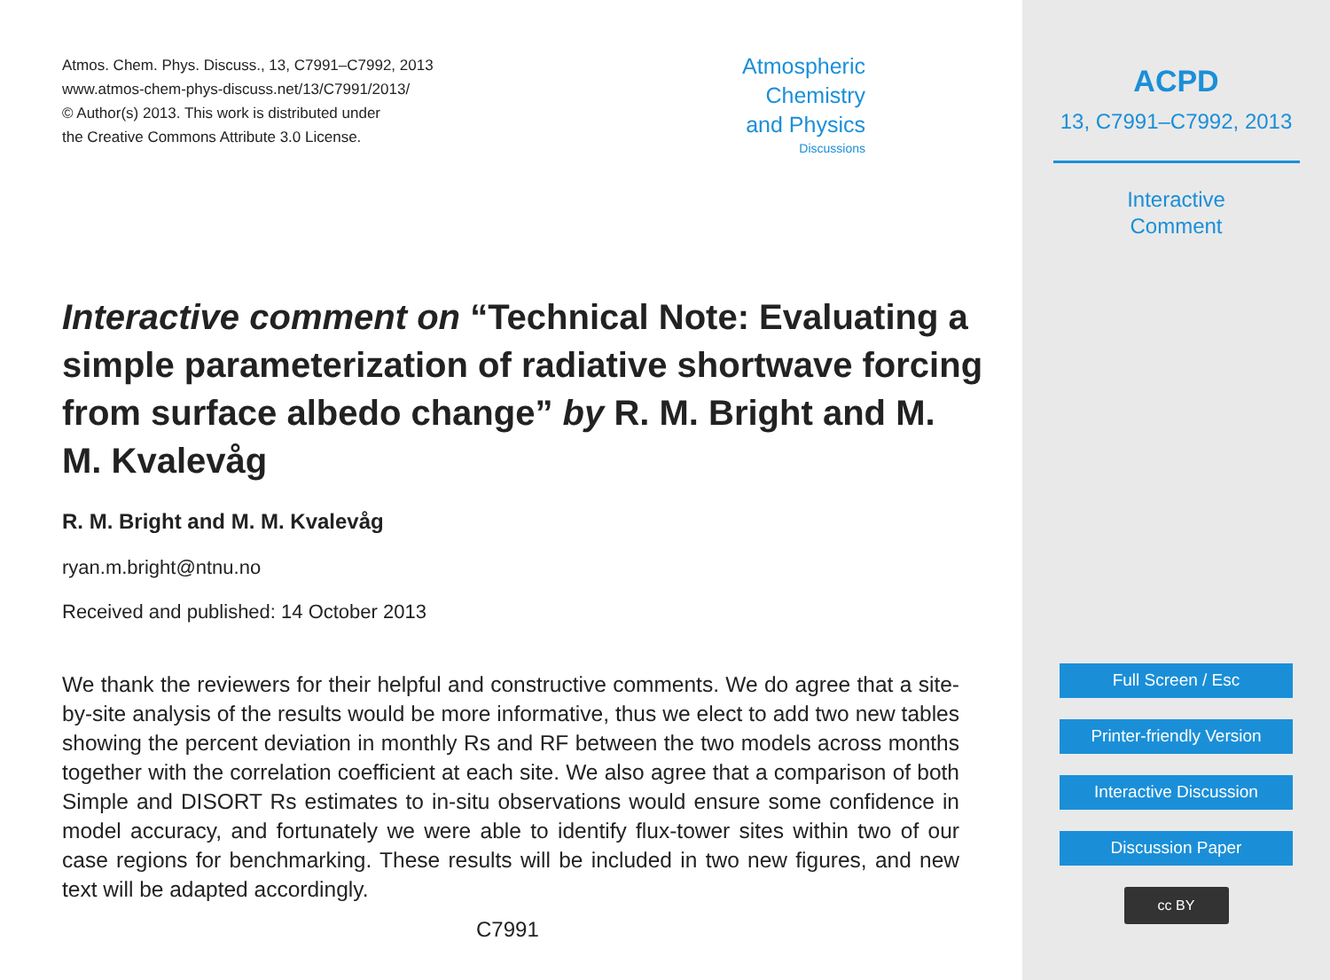Atmos. Chem. Phys. Discuss., 13, C7991–C7992, 2013
www.atmos-chem-phys-discuss.net/13/C7991/2013/
© Author(s) 2013. This work is distributed under
the Creative Commons Attribute 3.0 License.
Atmospheric
Chemistry
and Physics
Discussions
Interactive comment on “Technical Note: Evaluating a simple parameterization of radiative shortwave forcing from surface albedo change” by R. M. Bright and M. M. Kvalevåg
R. M. Bright and M. M. Kvalevåg
ryan.m.bright@ntnu.no
Received and published: 14 October 2013
We thank the reviewers for their helpful and constructive comments. We do agree that a site-by-site analysis of the results would be more informative, thus we elect to add two new tables showing the percent deviation in monthly Rs and RF between the two models across months together with the correlation coefficient at each site. We also agree that a comparison of both Simple and DISORT Rs estimates to in-situ observations would ensure some confidence in model accuracy, and fortunately we were able to identify flux-tower sites within two of our case regions for benchmarking. These results will be included in two new figures, and new text will be adapted accordingly.
C7991
ACPD
13, C7991–C7992, 2013
Interactive
Comment
Full Screen / Esc
Printer-friendly Version
Interactive Discussion
Discussion Paper
cc BY